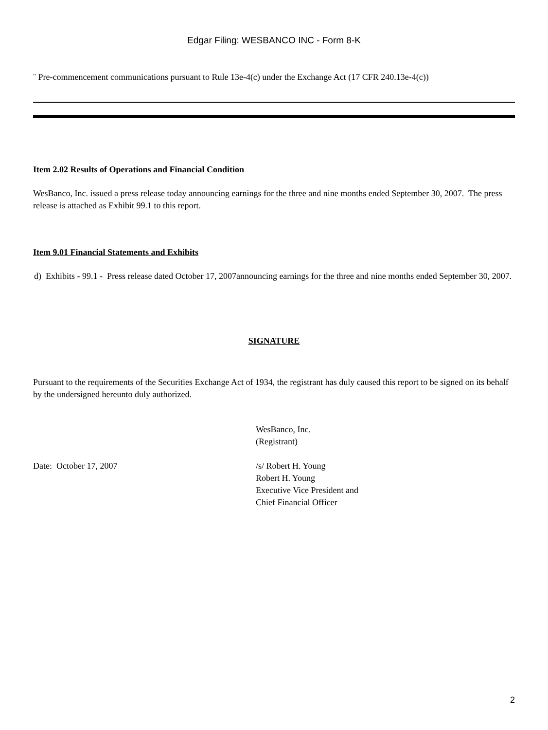Edgar Filing: WESBANCO INC - Form 8-K
¨ Pre-commencement communications pursuant to Rule 13e-4(c) under the Exchange Act (17 CFR 240.13e-4(c))
Item 2.02 Results of Operations and Financial Condition
WesBanco, Inc. issued a press release today announcing earnings for the three and nine months ended September 30, 2007. The press release is attached as Exhibit 99.1 to this report.
Item 9.01 Financial Statements and Exhibits
d) Exhibits - 99.1 - Press release dated October 17, 2007announcing earnings for the three and nine months ended September 30, 2007.
SIGNATURE
Pursuant to the requirements of the Securities Exchange Act of 1934, the registrant has duly caused this report to be signed on its behalf by the undersigned hereunto duly authorized.
WesBanco, Inc.
(Registrant)
Date: October 17, 2007 /s/ Robert H. Young
Robert H. Young
Executive Vice President and
Chief Financial Officer
2